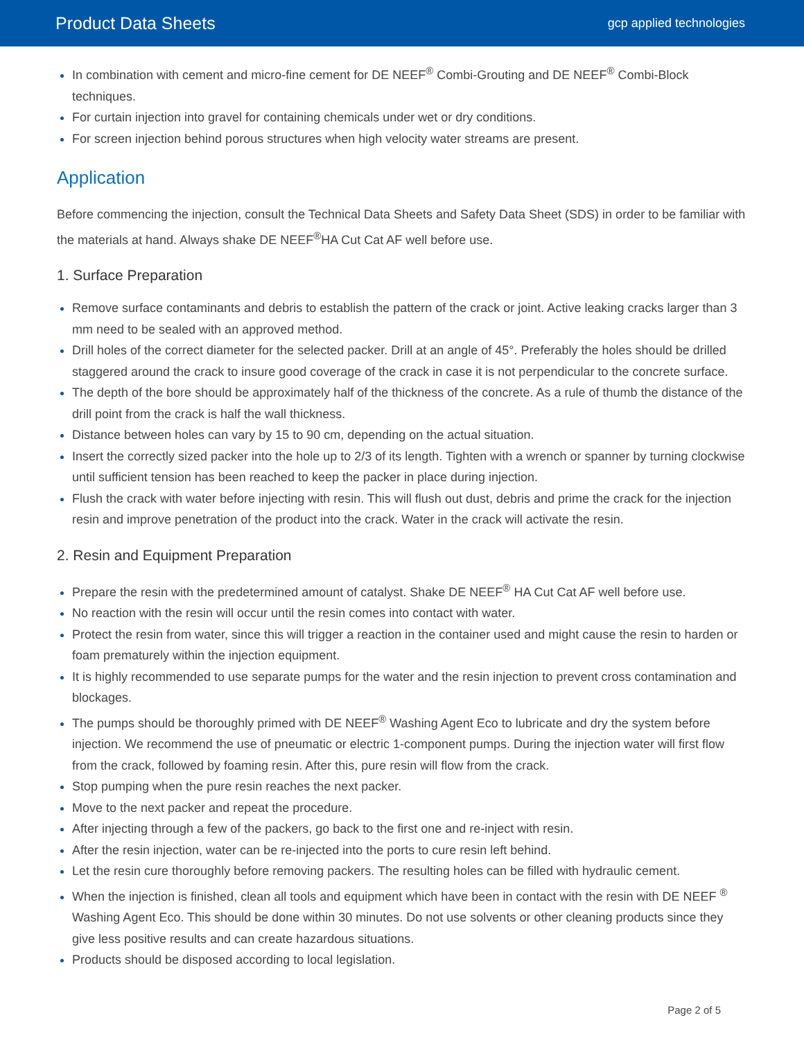Product Data Sheets gcp applied technologies
In combination with cement and micro-fine cement for DE NEEF<sup>®</sup> Combi-Grouting and DE NEEF<sup>®</sup> Combi-Block techniques.
For curtain injection into gravel for containing chemicals under wet or dry conditions.
For screen injection behind porous structures when high velocity water streams are present.
Application
Before commencing the injection, consult the Technical Data Sheets and Safety Data Sheet (SDS) in order to be familiar with the materials at hand. Always shake DE NEEF<sup>®</sup>HA Cut Cat AF well before use.
1. Surface Preparation
Remove surface contaminants and debris to establish the pattern of the crack or joint. Active leaking cracks larger than 3 mm need to be sealed with an approved method.
Drill holes of the correct diameter for the selected packer. Drill at an angle of 45°. Preferably the holes should be drilled staggered around the crack to insure good coverage of the crack in case it is not perpendicular to the concrete surface.
The depth of the bore should be approximately half of the thickness of the concrete. As a rule of thumb the distance of the drill point from the crack is half the wall thickness.
Distance between holes can vary by 15 to 90 cm, depending on the actual situation.
Insert the correctly sized packer into the hole up to 2/3 of its length. Tighten with a wrench or spanner by turning clockwise until sufficient tension has been reached to keep the packer in place during injection.
Flush the crack with water before injecting with resin. This will flush out dust, debris and prime the crack for the injection resin and improve penetration of the product into the crack. Water in the crack will activate the resin.
2. Resin and Equipment Preparation
Prepare the resin with the predetermined amount of catalyst. Shake DE NEEF<sup>®</sup> HA Cut Cat AF well before use.
No reaction with the resin will occur until the resin comes into contact with water.
Protect the resin from water, since this will trigger a reaction in the container used and might cause the resin to harden or foam prematurely within the injection equipment.
It is highly recommended to use separate pumps for the water and the resin injection to prevent cross contamination and blockages.
The pumps should be thoroughly primed with DE NEEF<sup>®</sup> Washing Agent Eco to lubricate and dry the system before injection. We recommend the use of pneumatic or electric 1-component pumps. During the injection water will first flow from the crack, followed by foaming resin. After this, pure resin will flow from the crack.
Stop pumping when the pure resin reaches the next packer.
Move to the next packer and repeat the procedure.
After injecting through a few of the packers, go back to the first one and re-inject with resin.
After the resin injection, water can be re-injected into the ports to cure resin left behind.
Let the resin cure thoroughly before removing packers. The resulting holes can be filled with hydraulic cement.
When the injection is finished, clean all tools and equipment which have been in contact with the resin with DE NEEF <sup>®</sup> Washing Agent Eco. This should be done within 30 minutes. Do not use solvents or other cleaning products since they give less positive results and can create hazardous situations.
Products should be disposed according to local legislation.
Page 2 of 5